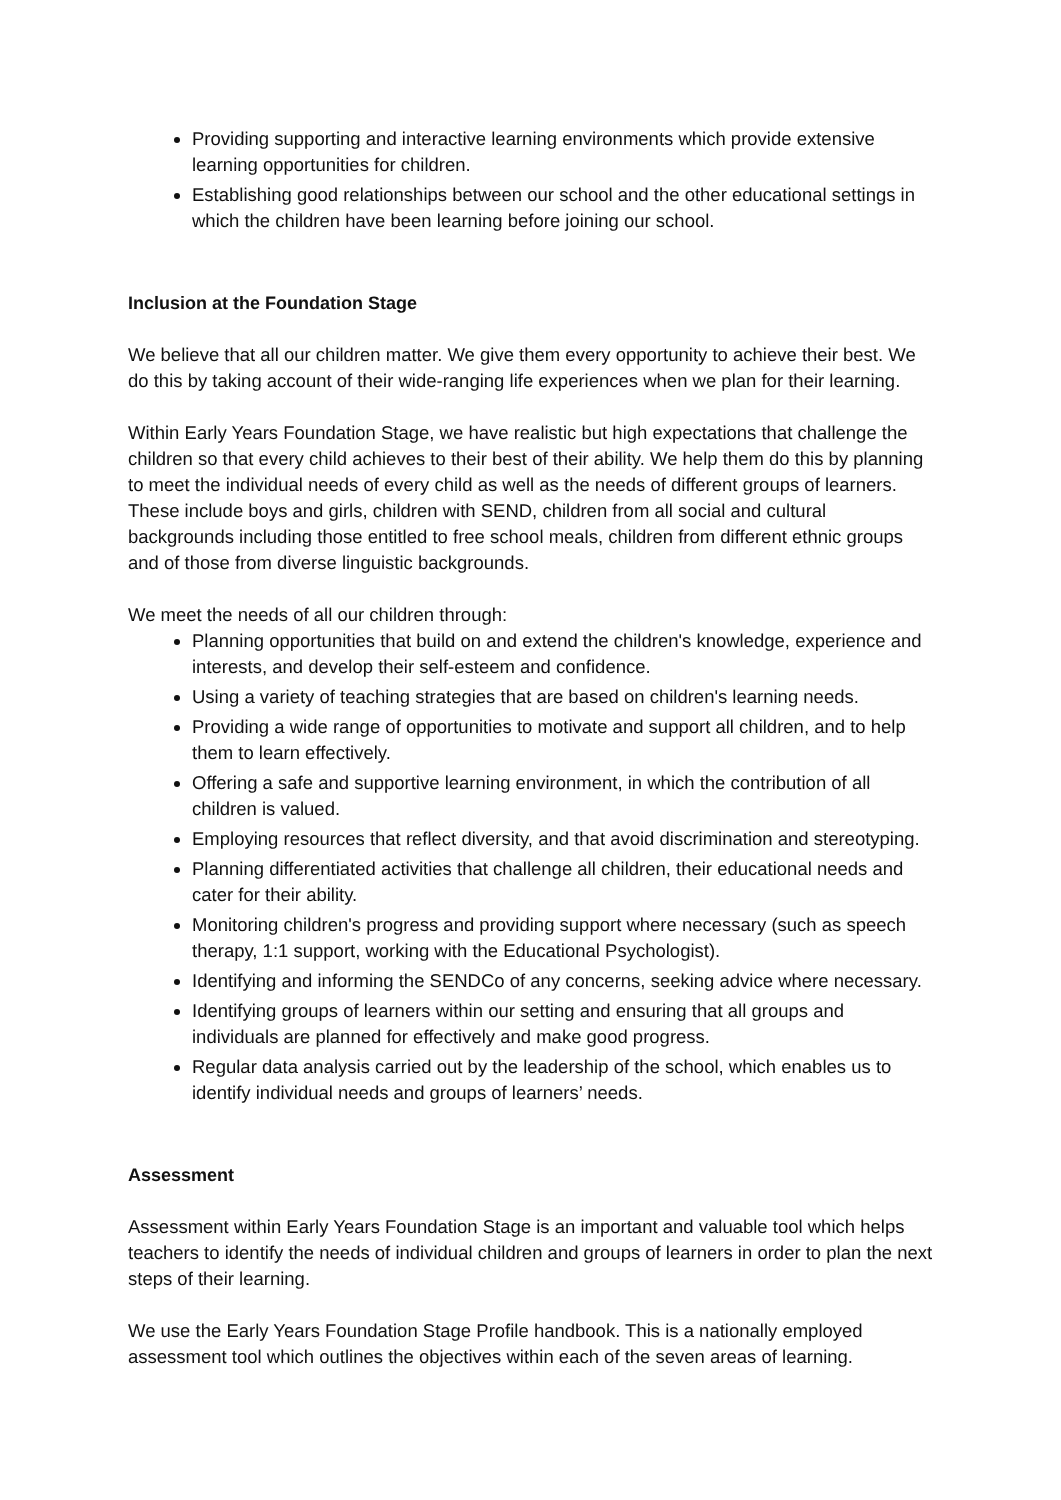Providing supporting and interactive learning environments which provide extensive learning opportunities for children.
Establishing good relationships between our school and the other educational settings in which the children have been learning before joining our school.
Inclusion at the Foundation Stage
We believe that all our children matter. We give them every opportunity to achieve their best. We do this by taking account of their wide-ranging life experiences when we plan for their learning.
Within Early Years Foundation Stage, we have realistic but high expectations that challenge the children so that every child achieves to their best of their ability. We help them do this by planning to meet the individual needs of every child as well as the needs of different groups of learners. These include boys and girls, children with SEND, children from all social and cultural backgrounds including those entitled to free school meals, children from different ethnic groups and of those from diverse linguistic backgrounds.
We meet the needs of all our children through:
Planning opportunities that build on and extend the children's knowledge, experience and interests, and develop their self-esteem and confidence.
Using a variety of teaching strategies that are based on children's learning needs.
Providing a wide range of opportunities to motivate and support all children, and to help them to learn effectively.
Offering a safe and supportive learning environment, in which the contribution of all children is valued.
Employing resources that reflect diversity, and that avoid discrimination and stereotyping.
Planning differentiated activities that challenge all children, their educational needs and cater for their ability.
Monitoring children's progress and providing support where necessary (such as speech therapy, 1:1 support, working with the Educational Psychologist).
Identifying and informing the SENDCo of any concerns, seeking advice where necessary.
Identifying groups of learners within our setting and ensuring that all groups and individuals are planned for effectively and make good progress.
Regular data analysis carried out by the leadership of the school, which enables us to identify individual needs and groups of learners’ needs.
Assessment
Assessment within Early Years Foundation Stage is an important and valuable tool which helps teachers to identify the needs of individual children and groups of learners in order to plan the next steps of their learning.
We use the Early Years Foundation Stage Profile handbook. This is a nationally employed assessment tool which outlines the objectives within each of the seven areas of learning.